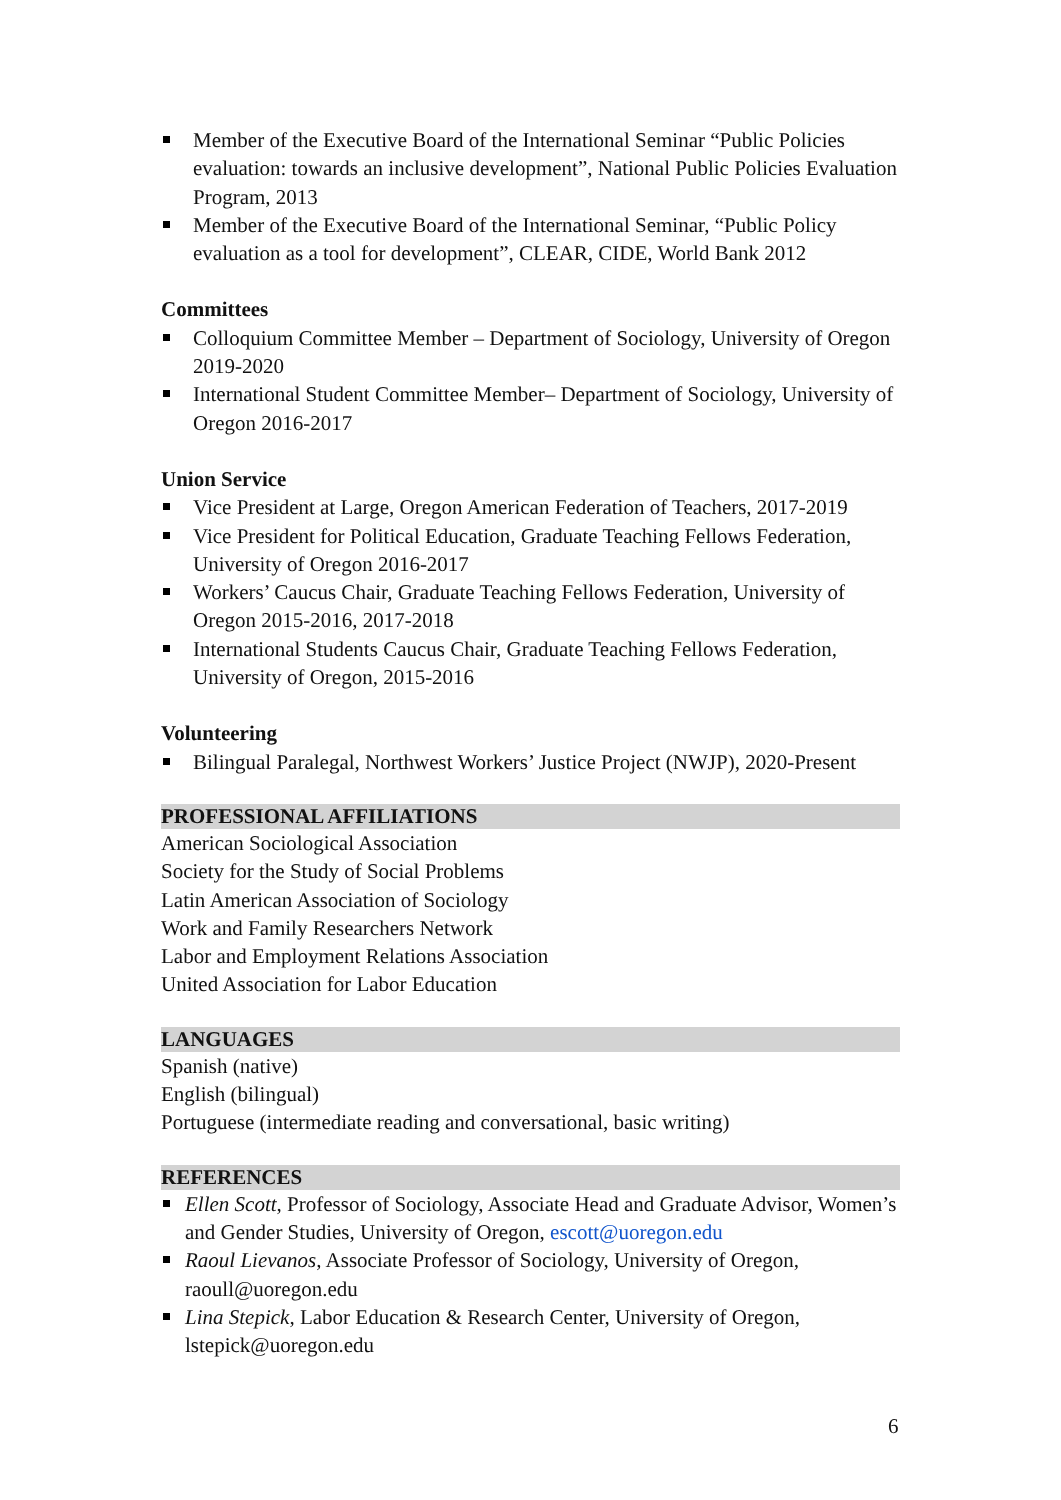Member of the Executive Board of the International Seminar “Public Policies evaluation: towards an inclusive development”, National Public Policies Evaluation Program, 2013
Member of the Executive Board of the International Seminar, “Public Policy evaluation as a tool for development”, CLEAR, CIDE, World Bank 2012
Committees
Colloquium Committee Member – Department of Sociology, University of Oregon 2019-2020
International Student Committee Member– Department of Sociology, University of Oregon 2016-2017
Union Service
Vice President at Large, Oregon American Federation of Teachers, 2017-2019
Vice President for Political Education, Graduate Teaching Fellows Federation, University of Oregon 2016-2017
Workers’ Caucus Chair, Graduate Teaching Fellows Federation, University of Oregon 2015-2016, 2017-2018
International Students Caucus Chair, Graduate Teaching Fellows Federation, University of Oregon, 2015-2016
Volunteering
Bilingual Paralegal, Northwest Workers’ Justice Project (NWJP), 2020-Present
PROFESSIONAL AFFILIATIONS
American Sociological Association
Society for the Study of Social Problems
Latin American Association of Sociology
Work and Family Researchers Network
Labor and Employment Relations Association
United Association for Labor Education
LANGUAGES
Spanish (native)
English (bilingual)
Portuguese (intermediate reading and conversational, basic writing)
REFERENCES
Ellen Scott, Professor of Sociology, Associate Head and Graduate Advisor, Women’s and Gender Studies, University of Oregon, escott@uoregon.edu
Raoul Lievanos, Associate Professor of Sociology, University of Oregon, raoull@uoregon.edu
Lina Stepick, Labor Education & Research Center, University of Oregon, lstepick@uoregon.edu
6